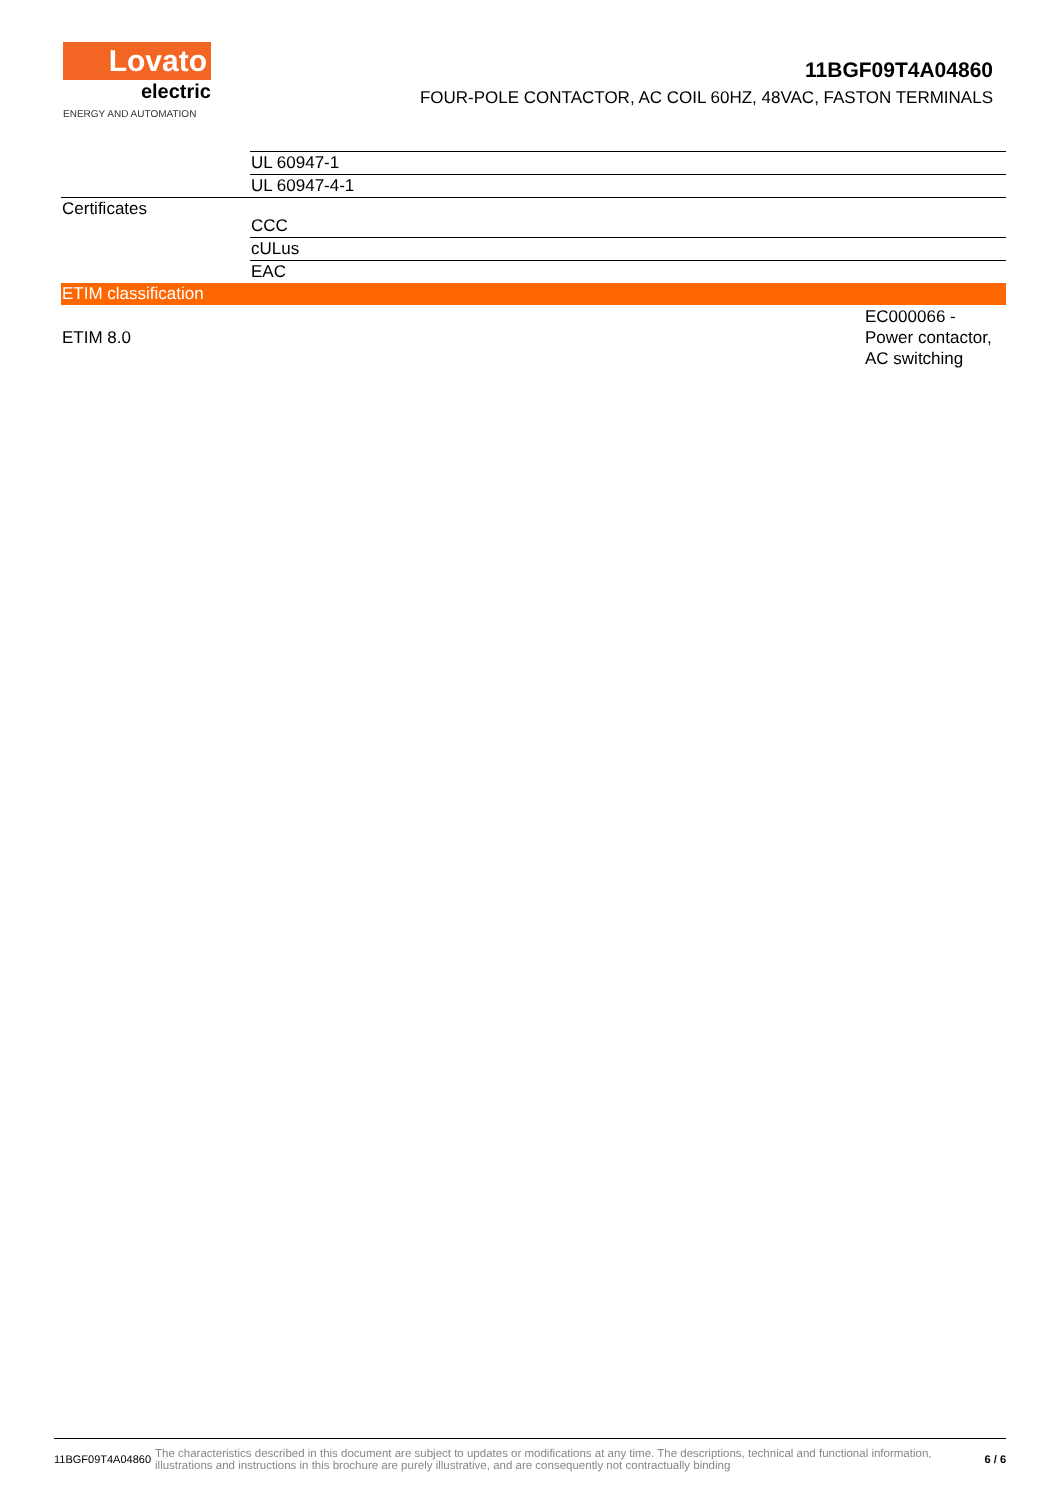Lovato
electric
ENERGY AND AUTOMATION
11BGF09T4A04860
FOUR-POLE CONTACTOR, AC COIL 60HZ, 48VAC, FASTON TERMINALS
| | UL 60947-1 | |
| | UL 60947-4-1 | |
| Certificates | CCC | |
| | cULus | |
| | EAC | |
| ETIM classification | | |
| ETIM 8.0 | | EC000066 - Power contactor, AC switching |
11BGF09T4A04860 The characteristics described in this document are subject to updates or modifications at any time. The descriptions, technical and functional information, illustrations and instructions in this brochure are purely illustrative, and are consequently not contractually binding 6 / 6